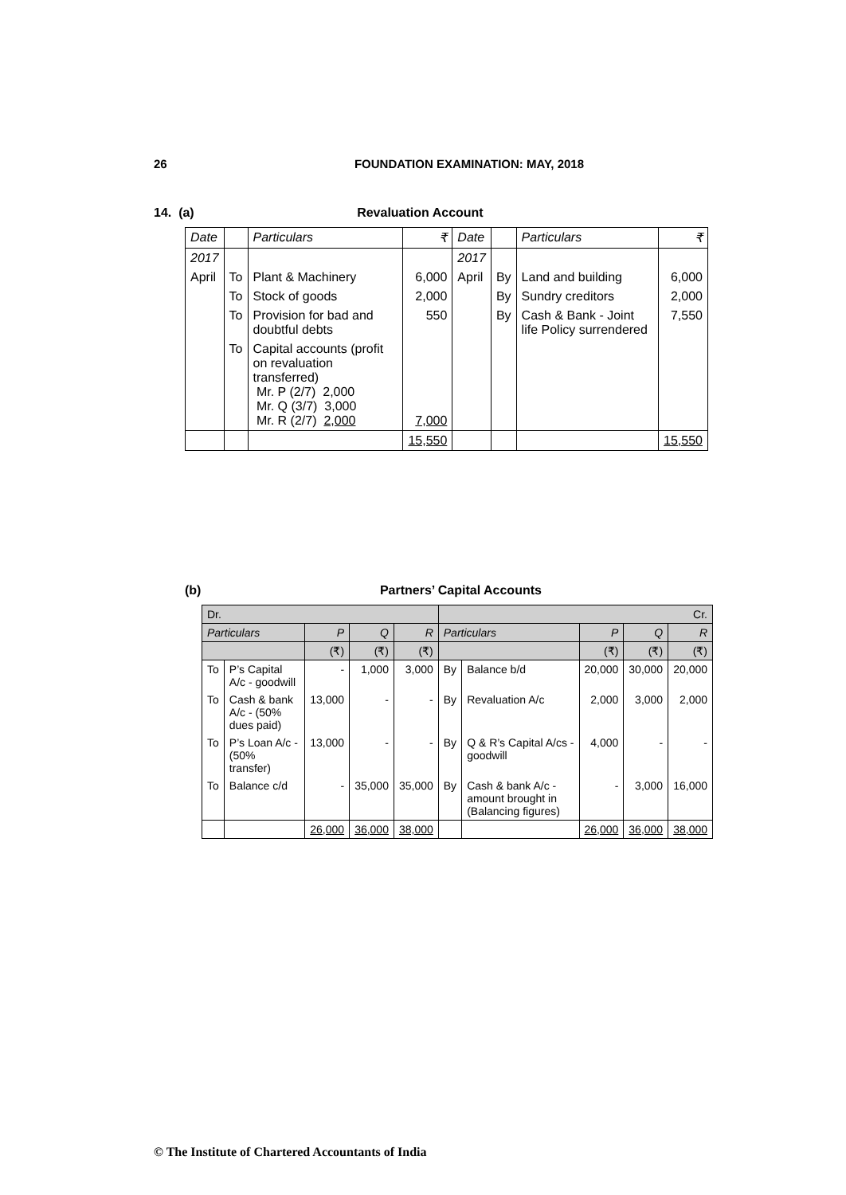26 FOUNDATION EXAMINATION: MAY, 2018
14. (a) Revaluation Account
| Date | | Particulars | ₹ | Date | | Particulars | ₹ |
| 2017 | | | | 2017 | | | |
| April | To | Plant & Machinery | 6,000 | April | By | Land and building | 6,000 |
| | To | Stock of goods | 2,000 | | By | Sundry creditors | 2,000 |
| | To | Provision for bad and doubtful debts | 550 | | By | Cash & Bank - Joint life Policy surrendered | 7,550 |
| | To | Capital accounts (profit on revaluation transferred) Mr. P (2/7) 2,000 Mr. Q (3/7) 3,000 Mr. R (2/7) 2,000 | 7,000 | | | | |
| | | | 15,550 | | | | 15,550 |
(b) Partners’ Capital Accounts
| Dr. | | | | | Cr. | | | | |
| Particulars | | P | Q | R | Particulars | | P | Q | R |
| | | (₹) | (₹) | (₹) | | | (₹) | (₹) | (₹) |
| To | P’s Capital A/c - goodwill | - | 1,000 | 3,000 | By | Balance b/d | 20,000 | 30,000 | 20,000 |
| To | Cash & bank A/c - (50% dues paid) | 13,000 | - | - | By | Revaluation A/c | 2,000 | 3,000 | 2,000 |
| To | P’s Loan A/c - (50% transfer) | 13,000 | - | - | By | Q & R’s Capital A/cs - goodwill | 4,000 | - | - |
| To | Balance c/d | - | 35,000 | 35,000 | By | Cash & bank A/c - amount brought in (Balancing figures) | - | 3,000 | 16,000 |
| | | 26,000 | 36,000 | 38,000 | | | 26,000 | 36,000 | 38,000 |
© The Institute of Chartered Accountants of India